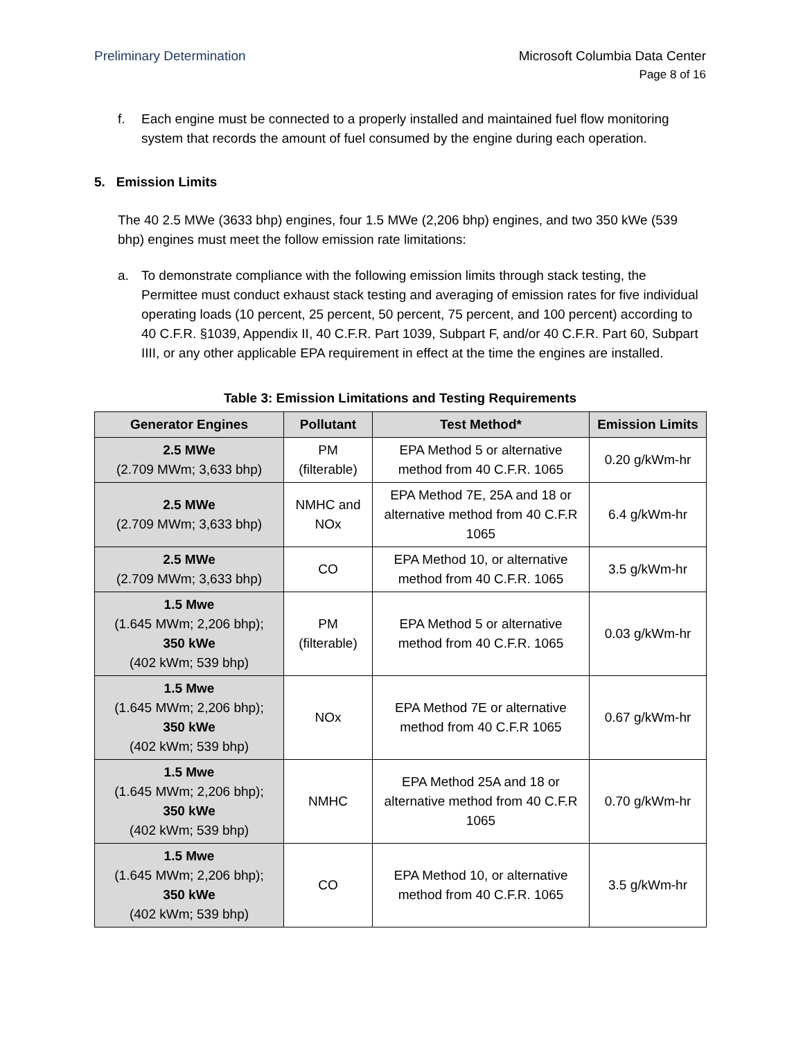Preliminary Determination Microsoft Columbia Data Center
Page 8 of 16
f. Each engine must be connected to a properly installed and maintained fuel flow monitoring system that records the amount of fuel consumed by the engine during each operation.
5. Emission Limits
The 40 2.5 MWe (3633 bhp) engines, four 1.5 MWe (2,206 bhp) engines, and two 350 kWe (539 bhp) engines must meet the follow emission rate limitations:
a. To demonstrate compliance with the following emission limits through stack testing, the Permittee must conduct exhaust stack testing and averaging of emission rates for five individual operating loads (10 percent, 25 percent, 50 percent, 75 percent, and 100 percent) according to 40 C.F.R. §1039, Appendix II, 40 C.F.R. Part 1039, Subpart F, and/or 40 C.F.R. Part 60, Subpart IIII, or any other applicable EPA requirement in effect at the time the engines are installed.
Table 3: Emission Limitations and Testing Requirements
| Generator Engines | Pollutant | Test Method* | Emission Limits |
| --- | --- | --- | --- |
| 2.5 MWe (2.709 MWm; 3,633 bhp) | PM (filterable) | EPA Method 5 or alternative method from 40 C.F.R. 1065 | 0.20 g/kWm-hr |
| 2.5 MWe (2.709 MWm; 3,633 bhp) | NMHC and NOx | EPA Method 7E, 25A and 18 or alternative method from 40 C.F.R 1065 | 6.4 g/kWm-hr |
| 2.5 MWe (2.709 MWm; 3,633 bhp) | CO | EPA Method 10, or alternative method from 40 C.F.R. 1065 | 3.5 g/kWm-hr |
| 1.5 Mwe (1.645 MWm; 2,206 bhp); 350 kWe (402 kWm; 539 bhp) | PM (filterable) | EPA Method 5 or alternative method from 40 C.F.R. 1065 | 0.03 g/kWm-hr |
| 1.5 Mwe (1.645 MWm; 2,206 bhp); 350 kWe (402 kWm; 539 bhp) | NOx | EPA Method 7E or alternative method from 40 C.F.R 1065 | 0.67 g/kWm-hr |
| 1.5 Mwe (1.645 MWm; 2,206 bhp); 350 kWe (402 kWm; 539 bhp) | NMHC | EPA Method 25A and 18 or alternative method from 40 C.F.R 1065 | 0.70 g/kWm-hr |
| 1.5 Mwe (1.645 MWm; 2,206 bhp); 350 kWe (402 kWm; 539 bhp) | CO | EPA Method 10, or alternative method from 40 C.F.R. 1065 | 3.5 g/kWm-hr |